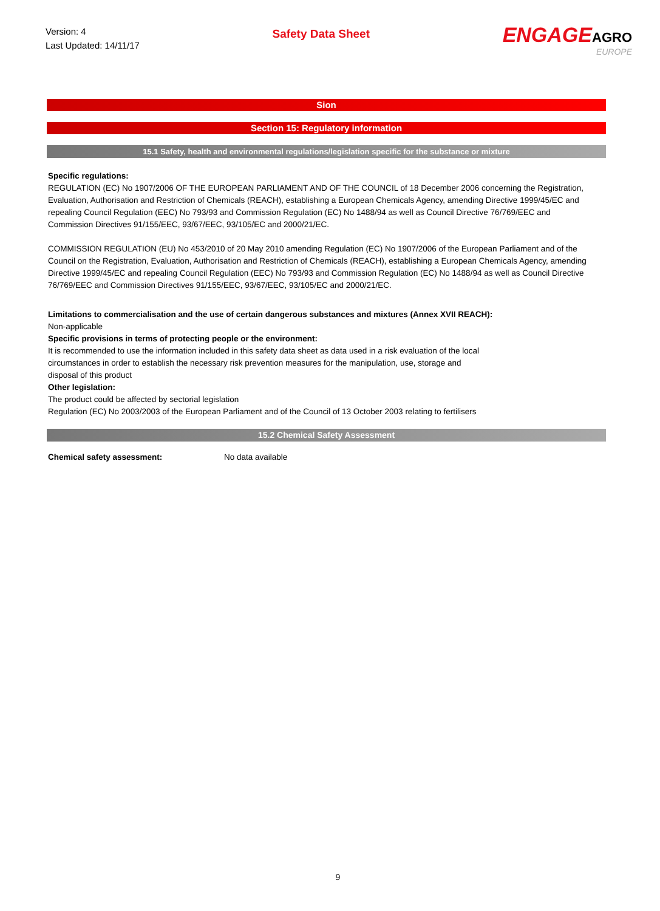Version: 4
Last Updated: 14/11/17
Safety Data Sheet
ENGAGEAGRO
EUROPE
Sion
Section 15: Regulatory information
15.1 Safety, health and environmental regulations/legislation specific for the substance or mixture
Specific regulations:
REGULATION (EC) No 1907/2006 OF THE EUROPEAN PARLIAMENT AND OF THE COUNCIL of 18 December 2006 concerning the Registration, Evaluation, Authorisation and Restriction of Chemicals (REACH), establishing a European Chemicals Agency, amending Directive 1999/45/EC and repealing Council Regulation (EEC) No 793/93 and Commission Regulation (EC) No 1488/94 as well as Council Directive 76/769/EEC and Commission Directives 91/155/EEC, 93/67/EEC, 93/105/EC and 2000/21/EC.
COMMISSION REGULATION (EU) No 453/2010 of 20 May 2010 amending Regulation (EC) No 1907/2006 of the European Parliament and of the Council on the Registration, Evaluation, Authorisation and Restriction of Chemicals (REACH), establishing a European Chemicals Agency, amending Directive 1999/45/EC and repealing Council Regulation (EEC) No 793/93 and Commission Regulation (EC) No 1488/94 as well as Council Directive 76/769/EEC and Commission Directives 91/155/EEC, 93/67/EEC, 93/105/EC and 2000/21/EC.
Limitations to commercialisation and the use of certain dangerous substances and mixtures (Annex XVII REACH):
Non-applicable
Specific provisions in terms of protecting people or the environment:
It is recommended to use the information included in this safety data sheet as data used in a risk evaluation of the local
circumstances in order to establish the necessary risk prevention measures for the manipulation, use, storage and
disposal of this product
Other legislation:
The product could be affected by sectorial legislation
Regulation (EC) No 2003/2003 of the European Parliament and of the Council of 13 October 2003 relating to fertilisers
15.2 Chemical Safety Assessment
Chemical safety assessment: No data available
9